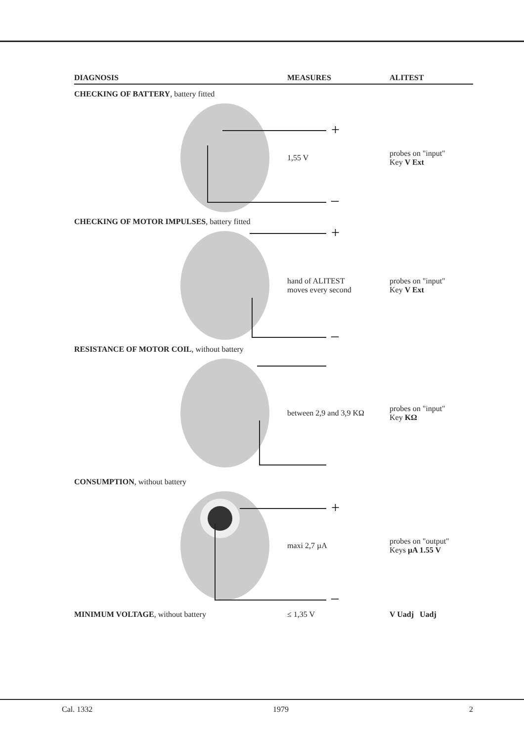DIAGNOSIS MEASURES ALITEST
CHECKING OF BATTERY, battery fitted
+
–
1,55 V
probes on "input"
Key V Ext
CHECKING OF MOTOR IMPULSES, battery fitted
+
–
hand of ALITEST
moves every second
probes on "input"
Key V Ext
RESISTANCE OF MOTOR COIL, without battery
between 2,9 and 3,9 KΩ
probes on "input"
Key KΩ
CONSUMPTION, without battery
+
–
maxi 2,7 µA
probes on "output"
Keys µA 1.55 V
MINIMUM VOLTAGE, without battery ≤ 1,35 V V Uadj Uadj
Cal. 1332 1979 2